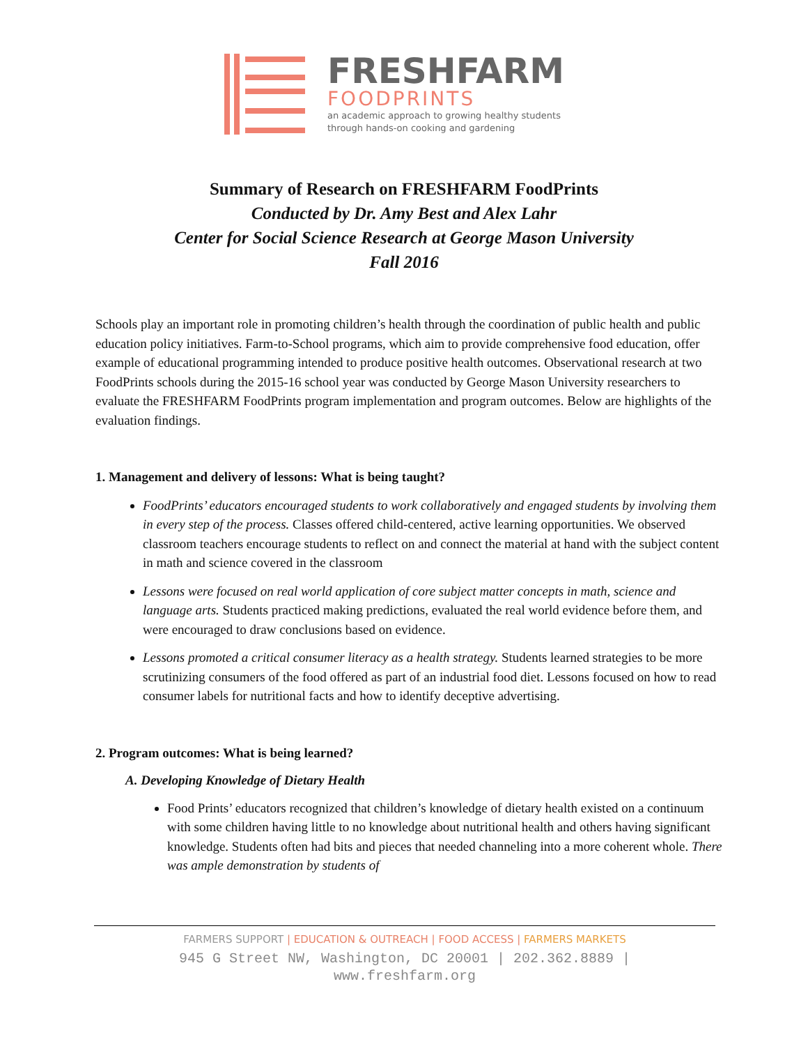FRESHFARM
FOODPRINTS
an academic approach to growing healthy students
through hands-on cooking and gardening
Summary of Research on FRESHFARM FoodPrints
Conducted by Dr. Amy Best and Alex Lahr
Center for Social Science Research at George Mason University
Fall 2016
Schools play an important role in promoting children’s health through the coordination of public health and public education policy initiatives. Farm-to-School programs, which aim to provide comprehensive food education, offer example of educational programming intended to produce positive health outcomes. Observational research at two FoodPrints schools during the 2015-16 school year was conducted by George Mason University researchers to evaluate the FRESHFARM FoodPrints program implementation and program outcomes. Below are highlights of the evaluation findings.
1. Management and delivery of lessons: What is being taught?
FoodPrints’ educators encouraged students to work collaboratively and engaged students by involving them in every step of the process. Classes offered child-centered, active learning opportunities. We observed classroom teachers encourage students to reflect on and connect the material at hand with the subject content in math and science covered in the classroom
Lessons were focused on real world application of core subject matter concepts in math, science and language arts. Students practiced making predictions, evaluated the real world evidence before them, and were encouraged to draw conclusions based on evidence.
Lessons promoted a critical consumer literacy as a health strategy. Students learned strategies to be more scrutinizing consumers of the food offered as part of an industrial food diet. Lessons focused on how to read consumer labels for nutritional facts and how to identify deceptive advertising.
2. Program outcomes: What is being learned?
A. Developing Knowledge of Dietary Health
Food Prints’ educators recognized that children’s knowledge of dietary health existed on a continuum with some children having little to no knowledge about nutritional health and others having significant knowledge. Students often had bits and pieces that needed channeling into a more coherent whole. There was ample demonstration by students of
FARMERS SUPPORT | EDUCATION & OUTREACH | FOOD ACCESS | FARMERS MARKETS
945 G Street NW, Washington, DC 20001 | 202.362.8889 |
www.freshfarm.org